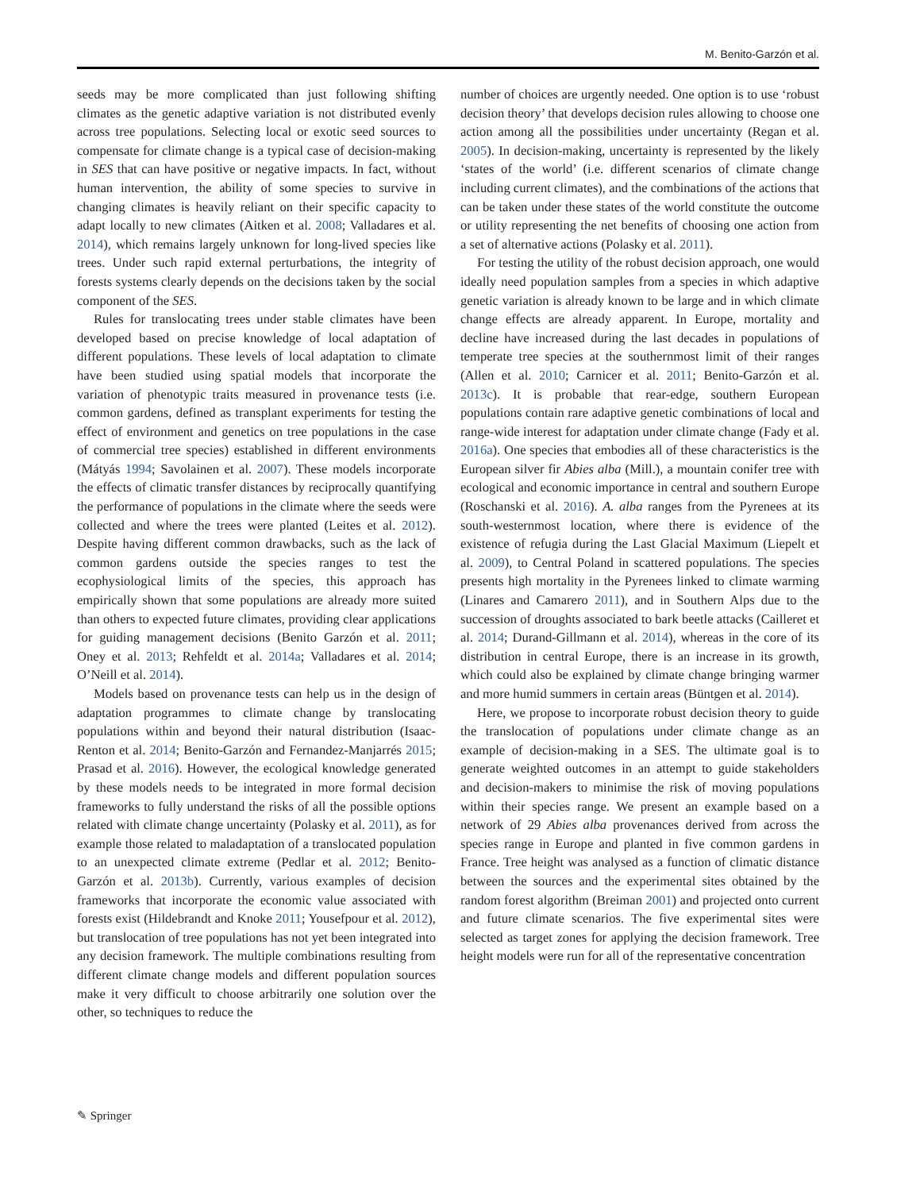M. Benito-Garzón et al.
seeds may be more complicated than just following shifting climates as the genetic adaptive variation is not distributed evenly across tree populations. Selecting local or exotic seed sources to compensate for climate change is a typical case of decision-making in SES that can have positive or negative impacts. In fact, without human intervention, the ability of some species to survive in changing climates is heavily reliant on their specific capacity to adapt locally to new climates (Aitken et al. 2008; Valladares et al. 2014), which remains largely unknown for long-lived species like trees. Under such rapid external perturbations, the integrity of forests systems clearly depends on the decisions taken by the social component of the SES.
Rules for translocating trees under stable climates have been developed based on precise knowledge of local adaptation of different populations. These levels of local adaptation to climate have been studied using spatial models that incorporate the variation of phenotypic traits measured in provenance tests (i.e. common gardens, defined as transplant experiments for testing the effect of environment and genetics on tree populations in the case of commercial tree species) established in different environments (Mátyás 1994; Savolainen et al. 2007). These models incorporate the effects of climatic transfer distances by reciprocally quantifying the performance of populations in the climate where the seeds were collected and where the trees were planted (Leites et al. 2012). Despite having different common drawbacks, such as the lack of common gardens outside the species ranges to test the ecophysiological limits of the species, this approach has empirically shown that some populations are already more suited than others to expected future climates, providing clear applications for guiding management decisions (Benito Garzón et al. 2011; Oney et al. 2013; Rehfeldt et al. 2014a; Valladares et al. 2014; O’Neill et al. 2014).
Models based on provenance tests can help us in the design of adaptation programmes to climate change by translocating populations within and beyond their natural distribution (Isaac-Renton et al. 2014; Benito-Garzón and Fernandez-Manjarrés 2015; Prasad et al. 2016). However, the ecological knowledge generated by these models needs to be integrated in more formal decision frameworks to fully understand the risks of all the possible options related with climate change uncertainty (Polasky et al. 2011), as for example those related to maladaptation of a translocated population to an unexpected climate extreme (Pedlar et al. 2012; Benito-Garzón et al. 2013b). Currently, various examples of decision frameworks that incorporate the economic value associated with forests exist (Hildebrandt and Knoke 2011; Yousefpour et al. 2012), but translocation of tree populations has not yet been integrated into any decision framework. The multiple combinations resulting from different climate change models and different population sources make it very difficult to choose arbitrarily one solution over the other, so techniques to reduce the
number of choices are urgently needed. One option is to use ‘robust decision theory’ that develops decision rules allowing to choose one action among all the possibilities under uncertainty (Regan et al. 2005). In decision-making, uncertainty is represented by the likely ‘states of the world’ (i.e. different scenarios of climate change including current climates), and the combinations of the actions that can be taken under these states of the world constitute the outcome or utility representing the net benefits of choosing one action from a set of alternative actions (Polasky et al. 2011).
For testing the utility of the robust decision approach, one would ideally need population samples from a species in which adaptive genetic variation is already known to be large and in which climate change effects are already apparent. In Europe, mortality and decline have increased during the last decades in populations of temperate tree species at the southernmost limit of their ranges (Allen et al. 2010; Carnicer et al. 2011; Benito-Garzón et al. 2013c). It is probable that rear-edge, southern European populations contain rare adaptive genetic combinations of local and range-wide interest for adaptation under climate change (Fady et al. 2016a). One species that embodies all of these characteristics is the European silver fir Abies alba (Mill.), a mountain conifer tree with ecological and economic importance in central and southern Europe (Roschanski et al. 2016). A. alba ranges from the Pyrenees at its south-westernmost location, where there is evidence of the existence of refugia during the Last Glacial Maximum (Liepelt et al. 2009), to Central Poland in scattered populations. The species presents high mortality in the Pyrenees linked to climate warming (Linares and Camarero 2011), and in Southern Alps due to the succession of droughts associated to bark beetle attacks (Cailleret et al. 2014; Durand-Gillmann et al. 2014), whereas in the core of its distribution in central Europe, there is an increase in its growth, which could also be explained by climate change bringing warmer and more humid summers in certain areas (Büntgen et al. 2014).
Here, we propose to incorporate robust decision theory to guide the translocation of populations under climate change as an example of decision-making in a SES. The ultimate goal is to generate weighted outcomes in an attempt to guide stakeholders and decision-makers to minimise the risk of moving populations within their species range. We present an example based on a network of 29 Abies alba provenances derived from across the species range in Europe and planted in five common gardens in France. Tree height was analysed as a function of climatic distance between the sources and the experimental sites obtained by the random forest algorithm (Breiman 2001) and projected onto current and future climate scenarios. The five experimental sites were selected as target zones for applying the decision framework. Tree height models were run for all of the representative concentration
✎ Springer